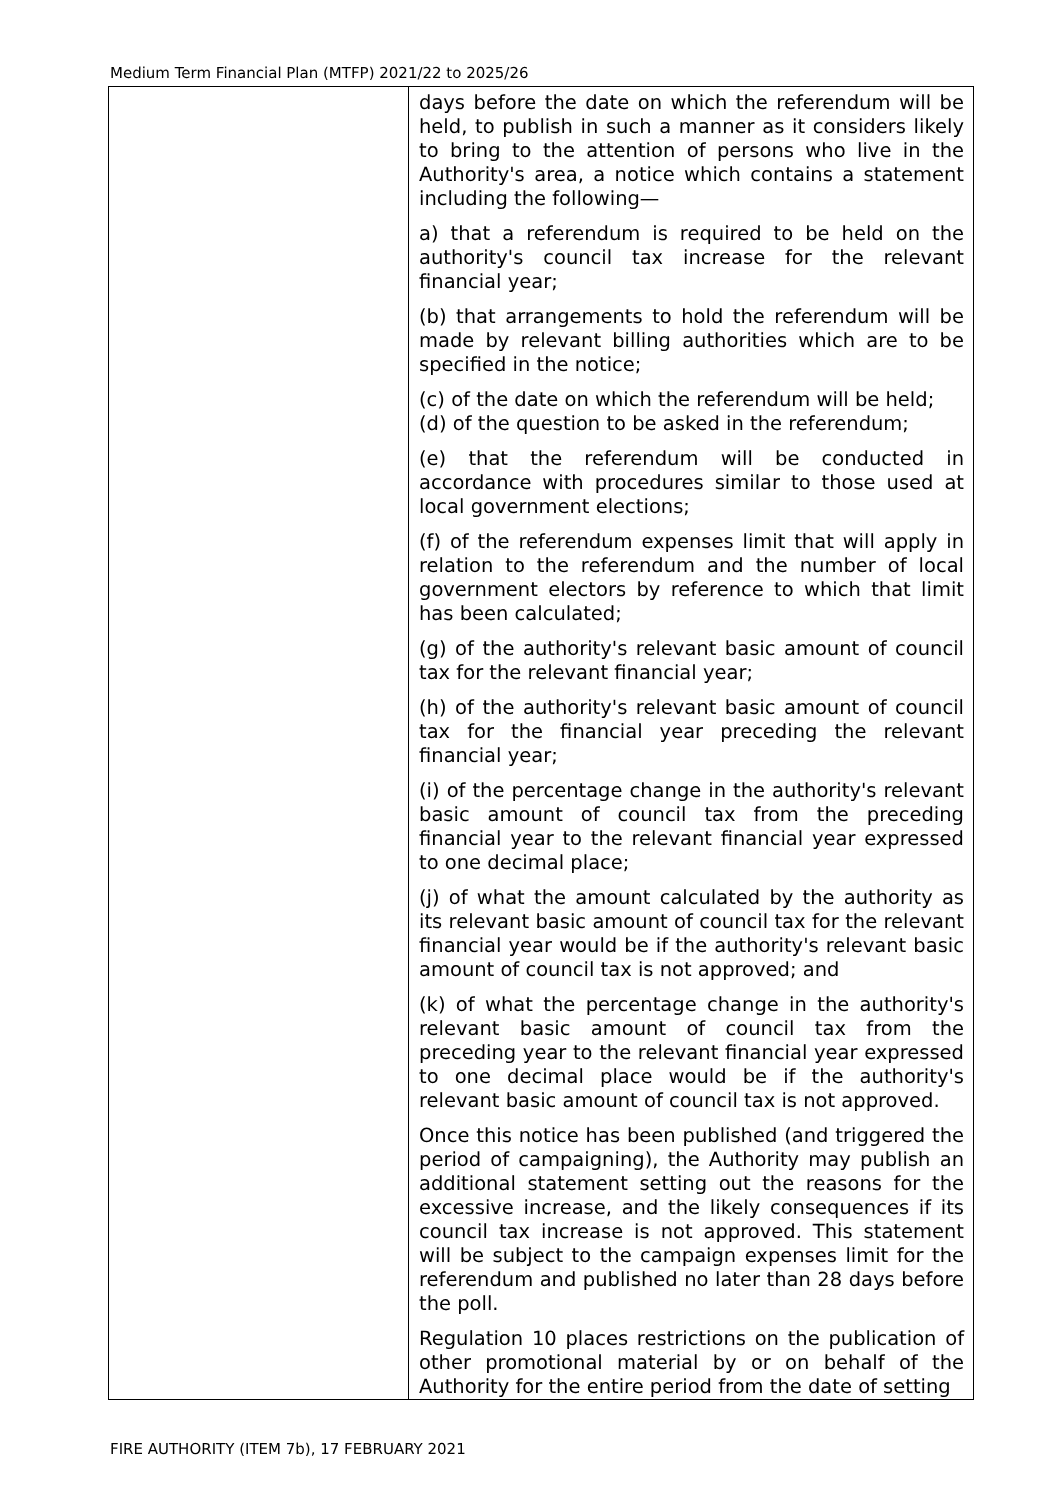Medium Term Financial Plan (MTFP) 2021/22 to 2025/26
| | days before the date on which the referendum will be held, to publish in such a manner as it considers likely to bring to the attention of persons who live in the Authority's area, a notice which contains a statement including the following— a) that a referendum is required to be held on the authority's council tax increase for the relevant financial year; (b) that arrangements to hold the referendum will be made by relevant billing authorities which are to be specified in the notice; (c) of the date on which the referendum will be held; (d) of the question to be asked in the referendum; (e) that the referendum will be conducted in accordance with procedures similar to those used at local government elections; (f) of the referendum expenses limit that will apply in relation to the referendum and the number of local government electors by reference to which that limit has been calculated; (g) of the authority's relevant basic amount of council tax for the relevant financial year; (h) of the authority's relevant basic amount of council tax for the financial year preceding the relevant financial year; (i) of the percentage change in the authority's relevant basic amount of council tax from the preceding financial year to the relevant financial year expressed to one decimal place; (j) of what the amount calculated by the authority as its relevant basic amount of council tax for the relevant financial year would be if the authority's relevant basic amount of council tax is not approved; and (k) of what the percentage change in the authority's relevant basic amount of council tax from the preceding year to the relevant financial year expressed to one decimal place would be if the authority's relevant basic amount of council tax is not approved. Once this notice has been published (and triggered the period of campaigning), the Authority may publish an additional statement setting out the reasons for the excessive increase, and the likely consequences if its council tax increase is not approved. This statement will be subject to the campaign expenses limit for the referendum and published no later than 28 days before the poll. Regulation 10 places restrictions on the publication of other promotional material by or on behalf of the Authority for the entire period from the date of setting |
FIRE AUTHORITY (ITEM 7b), 17 FEBRUARY 2021